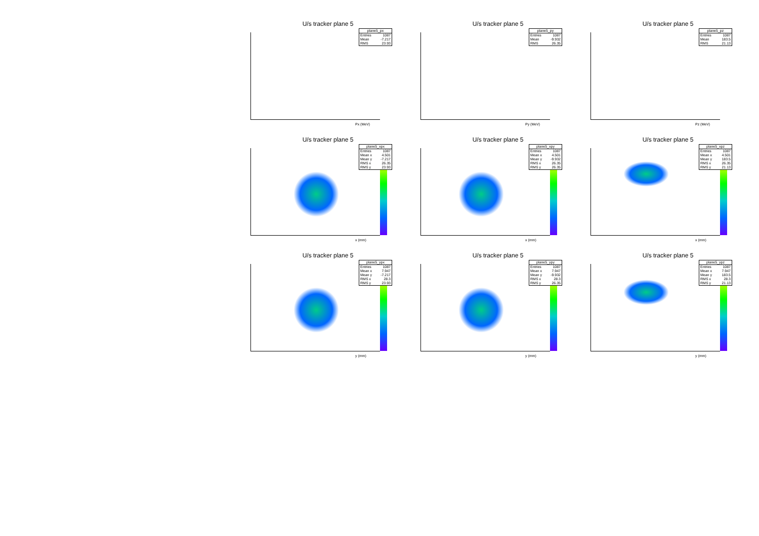U/s tracker plane 5
plane5_px
Entries 1087
Mean -7.217
RMS 23.93
Px (MeV)
U/s tracker plane 5
plane5_py
Entries 1087
Mean -9.932
RMS 26.35
Py (MeV)
U/s tracker plane 5
plane5_pz
Entries 1087
Mean 183.5
RMS 21.13
Pz (MeV)
U/s tracker plane 5
plane5_xpx
Entries 1087
Mean x 4.501
Mean y -7.217
RMS x 26.35
RMS y 23.93
x (mm)
U/s tracker plane 5
plane5_xpy
Entries 1087
Mean x 4.501
Mean y -9.932
RMS x 26.35
RMS y 26.35
x (mm)
U/s tracker plane 5
plane5_xpz
Entries 1087
Mean x 4.501
Mean y 183.5
RMS x 26.35
RMS y 21.13
x (mm)
U/s tracker plane 5
plane5_ypx
Entries 1087
Mean x 7.947
Mean y -7.217
RMS x 28.3
RMS y 23.93
y (mm)
U/s tracker plane 5
plane5_ypy
Entries 1087
Mean x 7.947
Mean y -9.932
RMS x 28.3
RMS y 26.35
y (mm)
U/s tracker plane 5
plane5_ypz
Entries 1087
Mean x 7.947
Mean y 183.5
RMS x 28.3
RMS y 21.13
y (mm)